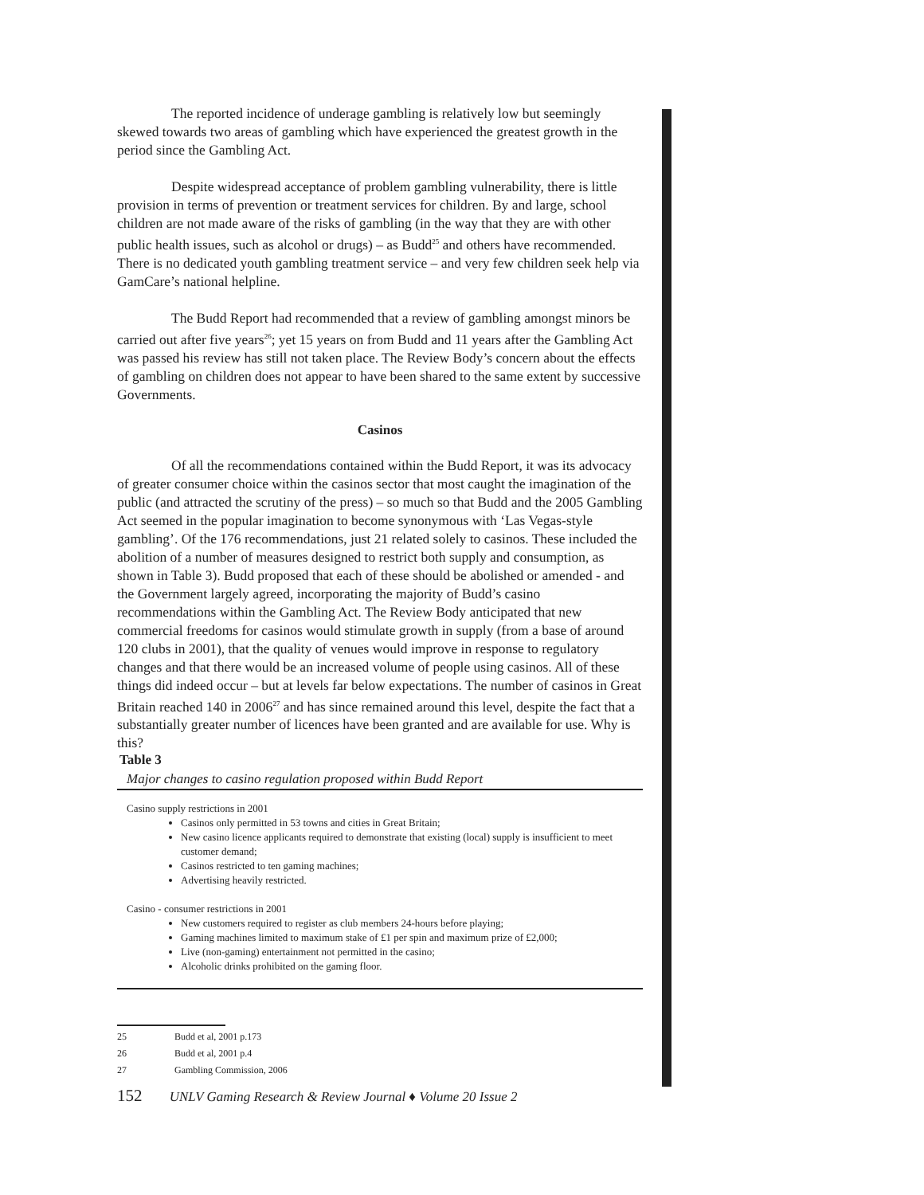The reported incidence of underage gambling is relatively low but seemingly skewed towards two areas of gambling which have experienced the greatest growth in the period since the Gambling Act.
Despite widespread acceptance of problem gambling vulnerability, there is little provision in terms of prevention or treatment services for children. By and large, school children are not made aware of the risks of gambling (in the way that they are with other public health issues, such as alcohol or drugs) – as Budd<sup>25</sup> and others have recommended. There is no dedicated youth gambling treatment service – and very few children seek help via GamCare’s national helpline.
The Budd Report had recommended that a review of gambling amongst minors be carried out after five years<sup>26</sup>; yet 15 years on from Budd and 11 years after the Gambling Act was passed his review has still not taken place. The Review Body’s concern about the effects of gambling on children does not appear to have been shared to the same extent by successive Governments.
Casinos
Of all the recommendations contained within the Budd Report, it was its advocacy of greater consumer choice within the casinos sector that most caught the imagination of the public (and attracted the scrutiny of the press) – so much so that Budd and the 2005 Gambling Act seemed in the popular imagination to become synonymous with ‘Las Vegas-style gambling’. Of the 176 recommendations, just 21 related solely to casinos. These included the abolition of a number of measures designed to restrict both supply and consumption, as shown in Table 3). Budd proposed that each of these should be abolished or amended - and the Government largely agreed, incorporating the majority of Budd’s casino recommendations within the Gambling Act. The Review Body anticipated that new commercial freedoms for casinos would stimulate growth in supply (from a base of around 120 clubs in 2001), that the quality of venues would improve in response to regulatory changes and that there would be an increased volume of people using casinos. All of these things did indeed occur – but at levels far below expectations. The number of casinos in Great Britain reached 140 in 2006<sup>27</sup> and has since remained around this level, despite the fact that a substantially greater number of licences have been granted and are available for use. Why is this?
Table 3
Major changes to casino regulation proposed within Budd Report
Casino supply restrictions in 2001
Casinos only permitted in 53 towns and cities in Great Britain;
New casino licence applicants required to demonstrate that existing (local) supply is insufficient to meet customer demand;
Casinos restricted to ten gaming machines;
Advertising heavily restricted.
Casino - consumer restrictions in 2001
New customers required to register as club members 24-hours before playing;
Gaming machines limited to maximum stake of £1 per spin and maximum prize of £2,000;
Live (non-gaming) entertainment not permitted in the casino;
Alcoholic drinks prohibited on the gaming floor.
25 Budd et al, 2001 p.173
26 Budd et al, 2001 p.4
27 Gambling Commission, 2006
152 UNLV Gaming Research & Review Journal ♦ Volume 20 Issue 2